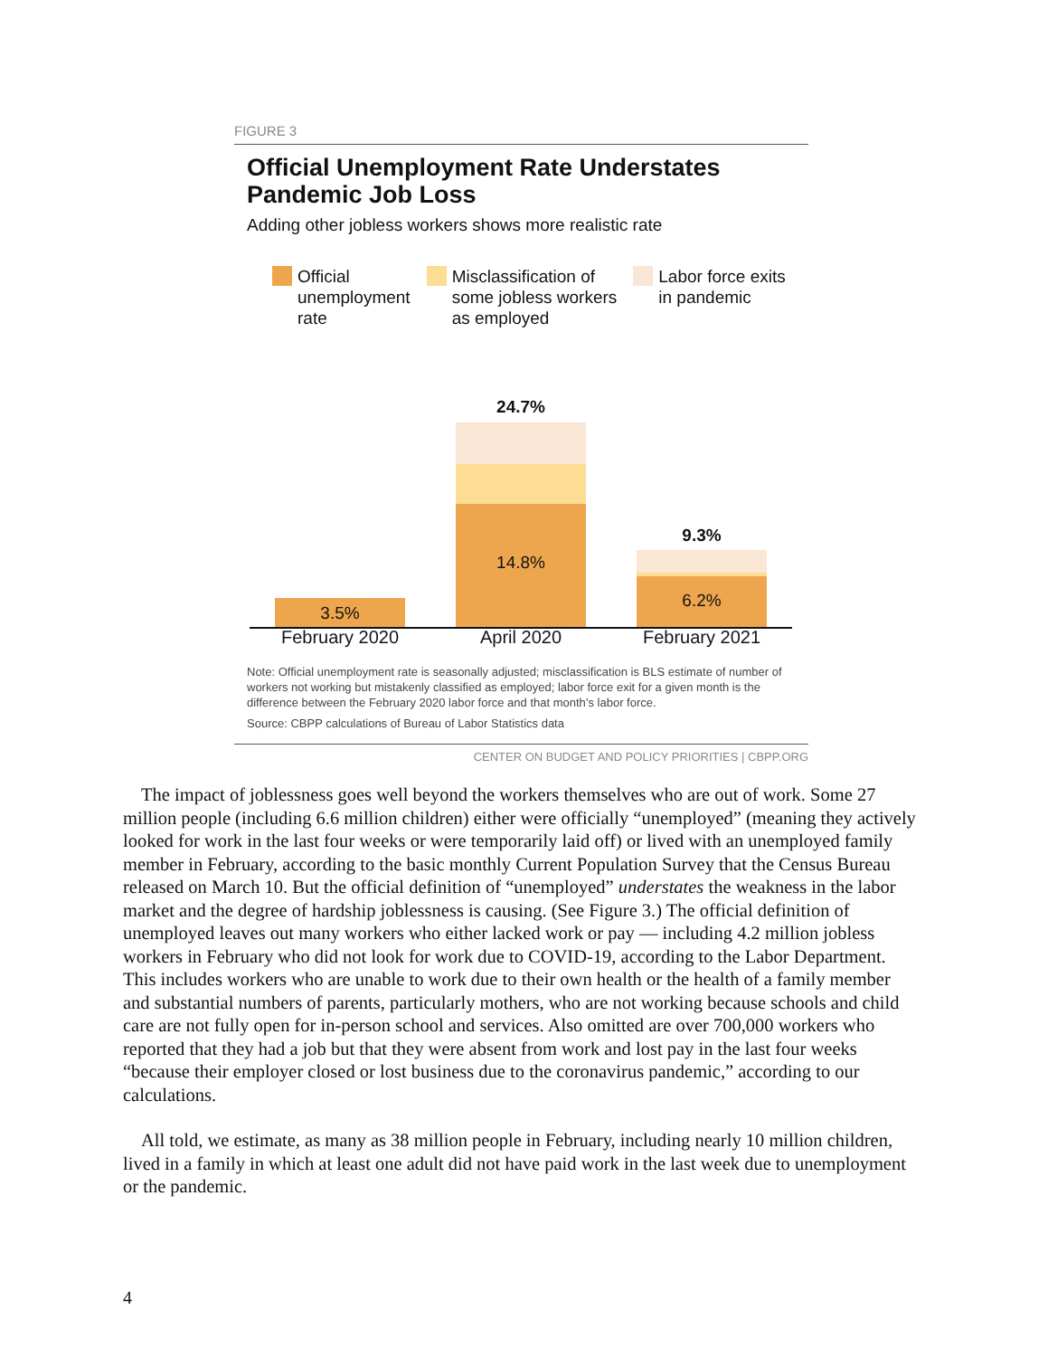FIGURE 3
Official Unemployment Rate Understates Pandemic Job Loss
Adding other jobless workers shows more realistic rate
Official
unemployment
rate
Misclassification of
some jobless workers
as employed
Labor force exits
in pandemic
3.5%
14.8%
24.7%
6.2%
9.3%
February 2020 April 2020 February 2021
Note: Official unemployment rate is seasonally adjusted; misclassification is BLS estimate of number of workers not working but mistakenly classified as employed; labor force exit for a given month is the difference between the February 2020 labor force and that month’s labor force.
Source: CBPP calculations of Bureau of Labor Statistics data
CENTER ON BUDGET AND POLICY PRIORITIES | CBPP.ORG
The impact of joblessness goes well beyond the workers themselves who are out of work. Some 27 million people (including 6.6 million children) either were officially “unemployed” (meaning they actively looked for work in the last four weeks or were temporarily laid off) or lived with an unemployed family member in February, according to the basic monthly Current Population Survey that the Census Bureau released on March 10. But the official definition of “unemployed” understates the weakness in the labor market and the degree of hardship joblessness is causing. (See Figure 3.) The official definition of unemployed leaves out many workers who either lacked work or pay — including 4.2 million jobless workers in February who did not look for work due to COVID-19, according to the Labor Department. This includes workers who are unable to work due to their own health or the health of a family member and substantial numbers of parents, particularly mothers, who are not working because schools and child care are not fully open for in-person school and services. Also omitted are over 700,000 workers who reported that they had a job but that they were absent from work and lost pay in the last four weeks “because their employer closed or lost business due to the coronavirus pandemic,” according to our calculations.
All told, we estimate, as many as 38 million people in February, including nearly 10 million children, lived in a family in which at least one adult did not have paid work in the last week due to unemployment or the pandemic.
4